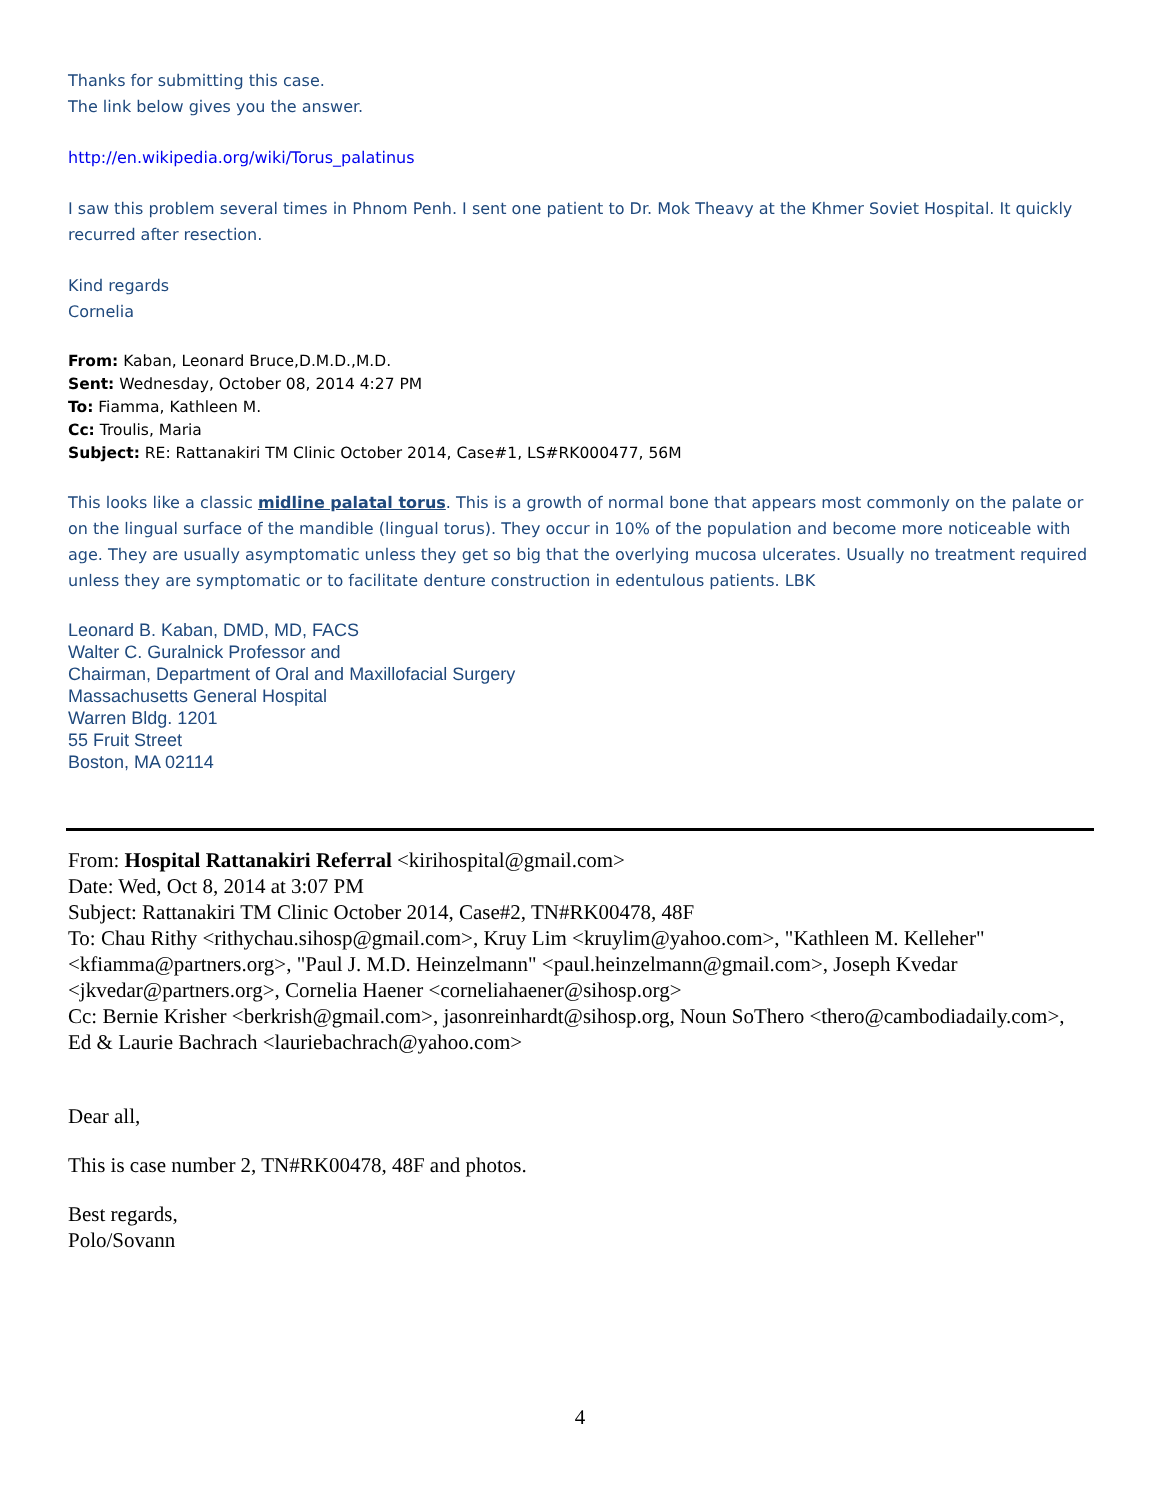Thanks for submitting this case.
The link below gives you the answer.
http://en.wikipedia.org/wiki/Torus_palatinus
I saw this problem several times in Phnom Penh. I sent one patient to Dr. Mok Theavy at the Khmer Soviet Hospital. It quickly recurred after resection.
Kind regards
Cornelia
From: Kaban, Leonard Bruce,D.M.D.,M.D.
Sent: Wednesday, October 08, 2014 4:27 PM
To: Fiamma, Kathleen M.
Cc: Troulis, Maria
Subject: RE: Rattanakiri TM Clinic October 2014, Case#1, LS#RK000477, 56M
This looks like a classic midline palatal torus. This is a growth of normal bone that appears most commonly on the palate or on the lingual surface of the mandible (lingual torus). They occur in 10% of the population and become more noticeable with age. They are usually asymptomatic unless they get so big that the overlying mucosa ulcerates. Usually no treatment required unless they are symptomatic or to facilitate denture construction in edentulous patients. LBK
Leonard B. Kaban, DMD, MD, FACS
Walter C. Guralnick Professor and
Chairman, Department of Oral and Maxillofacial Surgery
Massachusetts General Hospital
Warren Bldg. 1201
55 Fruit Street
Boston, MA 02114
From: Hospital Rattanakiri Referral <kirihospital@gmail.com>
Date: Wed, Oct 8, 2014 at 3:07 PM
Subject: Rattanakiri TM Clinic October 2014, Case#2, TN#RK00478, 48F
To: Chau Rithy <rithychau.sihosp@gmail.com>, Kruy Lim <kruylim@yahoo.com>, "Kathleen M. Kelleher" <kfiamma@partners.org>, "Paul J. M.D. Heinzelmann" <paul.heinzelmann@gmail.com>, Joseph Kvedar <jkvedar@partners.org>, Cornelia Haener <corneliahaener@sihosp.org>
Cc: Bernie Krisher <berkrish@gmail.com>, jasonreinhardt@sihosp.org, Noun SoThero <thero@cambodiadaily.com>, Ed & Laurie Bachrach <lauriebachrach@yahoo.com>
Dear all,
This is case number 2, TN#RK00478, 48F and photos.
Best regards,
Polo/Sovann
4